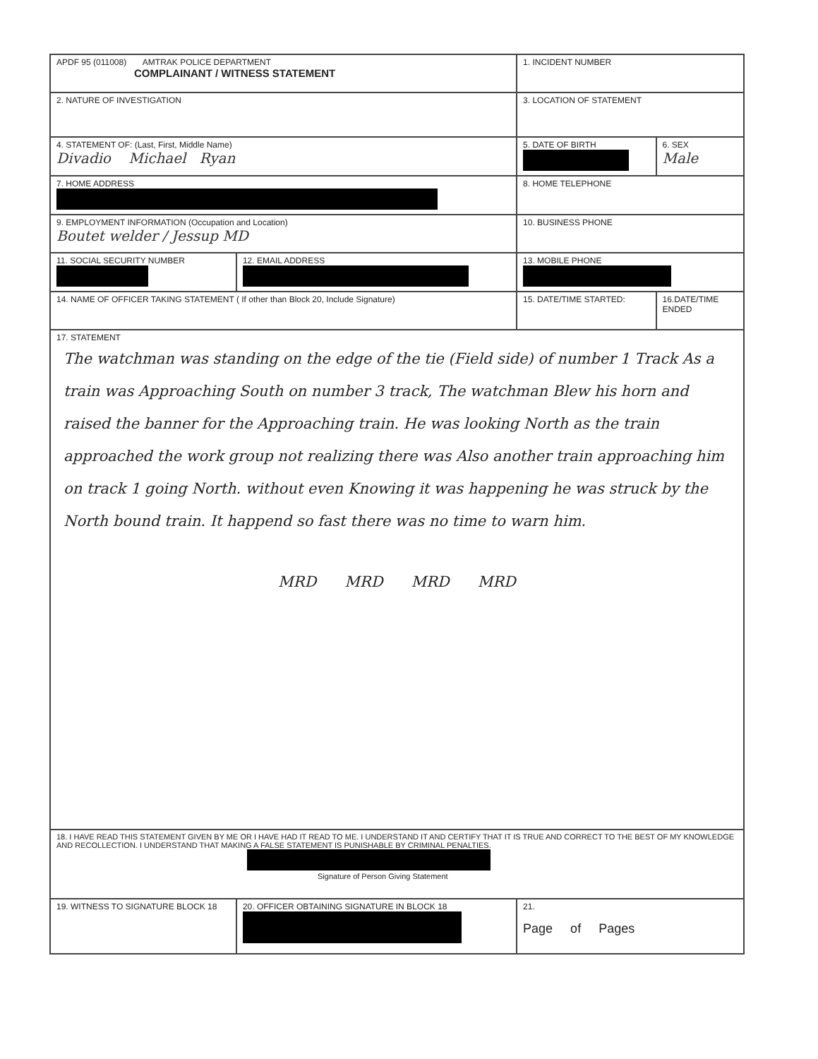| APDF 95 (011008) AMTRAK POLICE DEPARTMENT COMPLAINANT / WITNESS STATEMENT | | 1. INCIDENT NUMBER | |
| 2. NATURE OF INVESTIGATION | | 3. LOCATION OF STATEMENT | |
| 4. STATEMENT OF: (Last, First, Middle Name) Divadio Michael Ryan | | 5. DATE OF BIRTH | 6. SEX Male |
| 7. HOME ADDRESS | | 8. HOME TELEPHONE | |
| 9. EMPLOYMENT INFORMATION (Occupation and Location) Boutet welder / Jessup MD | | 10. BUSINESS PHONE | |
| 11. SOCIAL SECURITY NUMBER | 12. EMAIL ADDRESS | 13. MOBILE PHONE | |
| 14. NAME OF OFFICER TAKING STATEMENT ( If other than Block 20, Include Signature) | | 15. DATE/TIME STARTED: | 16.DATE/TIME ENDED |
| 17. STATEMENT The watchman was standing on the edge of the tie (Field side) of number 1 Track As a train was Approaching South on number 3 track, The watchman Blew his horn and raised the banner for the Approaching train. He was looking North as the train approached the work group not realizing there was Also another train approaching him on track 1 going North. without even Knowing it was happening he was struck by the North bound train. It happend so fast there was no time to warn him. MRD MRD MRD MRD | | | |
| 18. I HAVE READ THIS STATEMENT GIVEN BY ME OR I HAVE HAD IT READ TO ME. I UNDERSTAND IT AND CERTIFY THAT IT IS TRUE AND CORRECT TO THE BEST OF MY KNOWLEDGE AND RECOLLECTION. I UNDERSTAND THAT MAKING A FALSE STATEMENT IS PUNISHABLE BY CRIMINAL PENALTIES. Signature of Person Giving Statement | | | |
| 19. WITNESS TO SIGNATURE BLOCK 18 | 20. OFFICER OBTAINING SIGNATURE IN BLOCK 18 | 21. Page of Pages | |